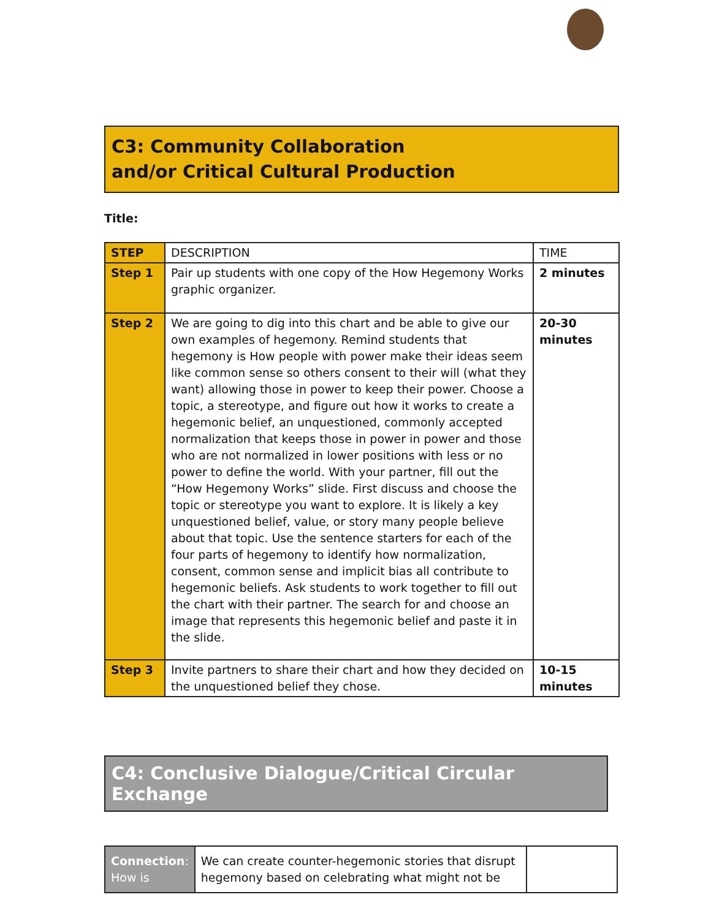C3: Community Collaboration
and/or Critical Cultural Production
Title:
| STEP | DESCRIPTION | TIME |
| Step 1 | Pair up students with one copy of the How Hegemony Works graphic organizer. | 2 minutes |
| Step 2 | We are going to dig into this chart and be able to give our own examples of hegemony. Remind students that hegemony is How people with power make their ideas seem like common sense so others consent to their will (what they want) allowing those in power to keep their power. Choose a topic, a stereotype, and figure out how it works to create a hegemonic belief, an unquestioned, commonly accepted normalization that keeps those in power in power and those who are not normalized in lower positions with less or no power to define the world. With your partner, fill out the “How Hegemony Works” slide. First discuss and choose the topic or stereotype you want to explore. It is likely a key unquestioned belief, value, or story many people believe about that topic. Use the sentence starters for each of the four parts of hegemony to identify how normalization, consent, common sense and implicit bias all contribute to hegemonic beliefs. Ask students to work together to fill out the chart with their partner. The search for and choose an image that represents this hegemonic belief and paste it in the slide. | 20-30 minutes |
| Step 3 | Invite partners to share their chart and how they decided on the unquestioned belief they chose. | 10-15 minutes |
C4: Conclusive Dialogue/Critical Circular Exchange
| Connection : How is | We can create counter-hegemonic stories that disrupt hegemony based on celebrating what might not be | |